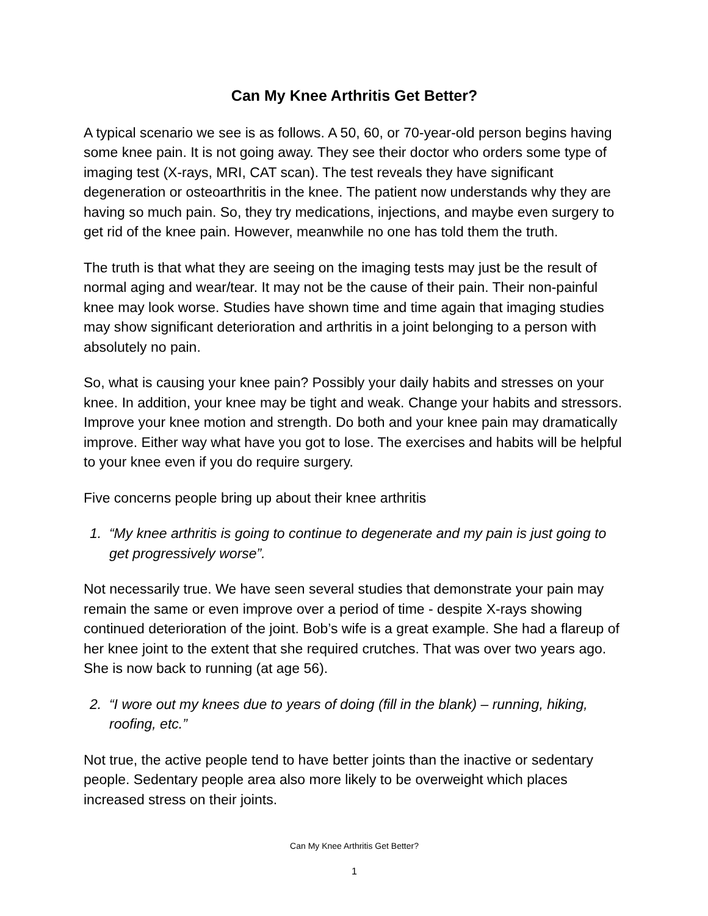Can My Knee Arthritis Get Better?
A typical scenario we see is as follows. A 50, 60, or 70-year-old person begins having some knee pain. It is not going away. They see their doctor who orders some type of imaging test (X-rays, MRI, CAT scan). The test reveals they have significant degeneration or osteoarthritis in the knee. The patient now understands why they are having so much pain. So, they try medications, injections, and maybe even surgery to get rid of the knee pain. However, meanwhile no one has told them the truth.
The truth is that what they are seeing on the imaging tests may just be the result of normal aging and wear/tear. It may not be the cause of their pain. Their non-painful knee may look worse. Studies have shown time and time again that imaging studies may show significant deterioration and arthritis in a joint belonging to a person with absolutely no pain.
So, what is causing your knee pain? Possibly your daily habits and stresses on your knee. In addition, your knee may be tight and weak. Change your habits and stressors. Improve your knee motion and strength. Do both and your knee pain may dramatically improve. Either way what have you got to lose. The exercises and habits will be helpful to your knee even if you do require surgery.
Five concerns people bring up about their knee arthritis
1. “My knee arthritis is going to continue to degenerate and my pain is just going to get progressively worse”.
Not necessarily true. We have seen several studies that demonstrate your pain may remain the same or even improve over a period of time - despite X-rays showing continued deterioration of the joint. Bob’s wife is a great example. She had a flareup of her knee joint to the extent that she required crutches. That was over two years ago. She is now back to running (at age 56).
2. “I wore out my knees due to years of doing (fill in the blank) – running, hiking, roofing, etc.”
Not true, the active people tend to have better joints than the inactive or sedentary people. Sedentary people area also more likely to be overweight which places increased stress on their joints.
Can My Knee Arthritis Get Better?
1